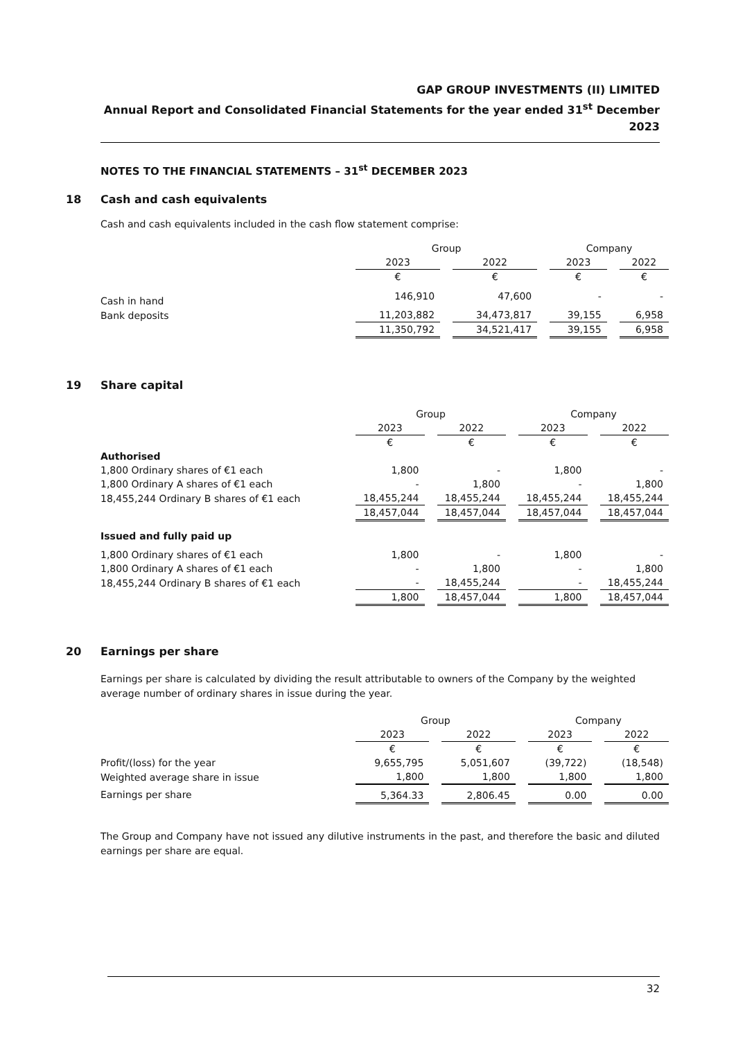GAP GROUP INVESTMENTS (II) LIMITED
Annual Report and Consolidated Financial Statements for the year ended 31<sup>st</sup> December 2023
NOTES TO THE FINANCIAL STATEMENTS – 31<sup>st</sup> DECEMBER 2023
18 Cash and cash equivalents
Cash and cash equivalents included in the cash flow statement comprise:
| | Group | | | | Company | | |
| | 2023 | | 2022 | | 2023 | | 2022 |
| | € | | € | | € | | € |
| Cash in hand | 146,910 | | 47,600 | | - | | - |
| Bank deposits | 11,203,882 | | 34,473,817 | | 39,155 | | 6,958 |
| | 11,350,792 | | 34,521,417 | | 39,155 | | 6,958 |
19 Share capital
| | Group | | | | Company | | |
| | 2023 | | 2022 | | 2023 | | 2022 |
| | € | | € | | € | | € |
| Authorised | | | | | | | |
| 1,800 Ordinary shares of €1 each | 1,800 | | - | | 1,800 | | - |
| 1,800 Ordinary A shares of €1 each | - | | 1,800 | | - | | 1,800 |
| 18,455,244 Ordinary B shares of €1 each | 18,455,244 | | 18,455,244 | | 18,455,244 | | 18,455,244 |
| | 18,457,044 | | 18,457,044 | | 18,457,044 | | 18,457,044 |
| Issued and fully paid up | | | | | | | |
| 1,800 Ordinary shares of €1 each | 1,800 | | - | | 1,800 | | - |
| 1,800 Ordinary A shares of €1 each | - | | 1,800 | | - | | 1,800 |
| 18,455,244 Ordinary B shares of €1 each | - | | 18,455,244 | | - | | 18,455,244 |
| | 1,800 | | 18,457,044 | | 1,800 | | 18,457,044 |
20 Earnings per share
Earnings per share is calculated by dividing the result attributable to owners of the Company by the weighted average number of ordinary shares in issue during the year.
| | Group | | | | Company | | |
| | 2023 | | 2022 | | 2023 | | 2022 |
| | € | | € | | € | | € |
| Profit/(loss) for the year | 9,655,795 | | 5,051,607 | | (39,722) | | (18,548) |
| Weighted average share in issue | 1,800 | | 1,800 | | 1,800 | | 1,800 |
| Earnings per share | 5,364.33 | | 2,806.45 | | 0.00 | | 0.00 |
The Group and Company have not issued any dilutive instruments in the past, and therefore the basic and diluted earnings per share are equal.
32